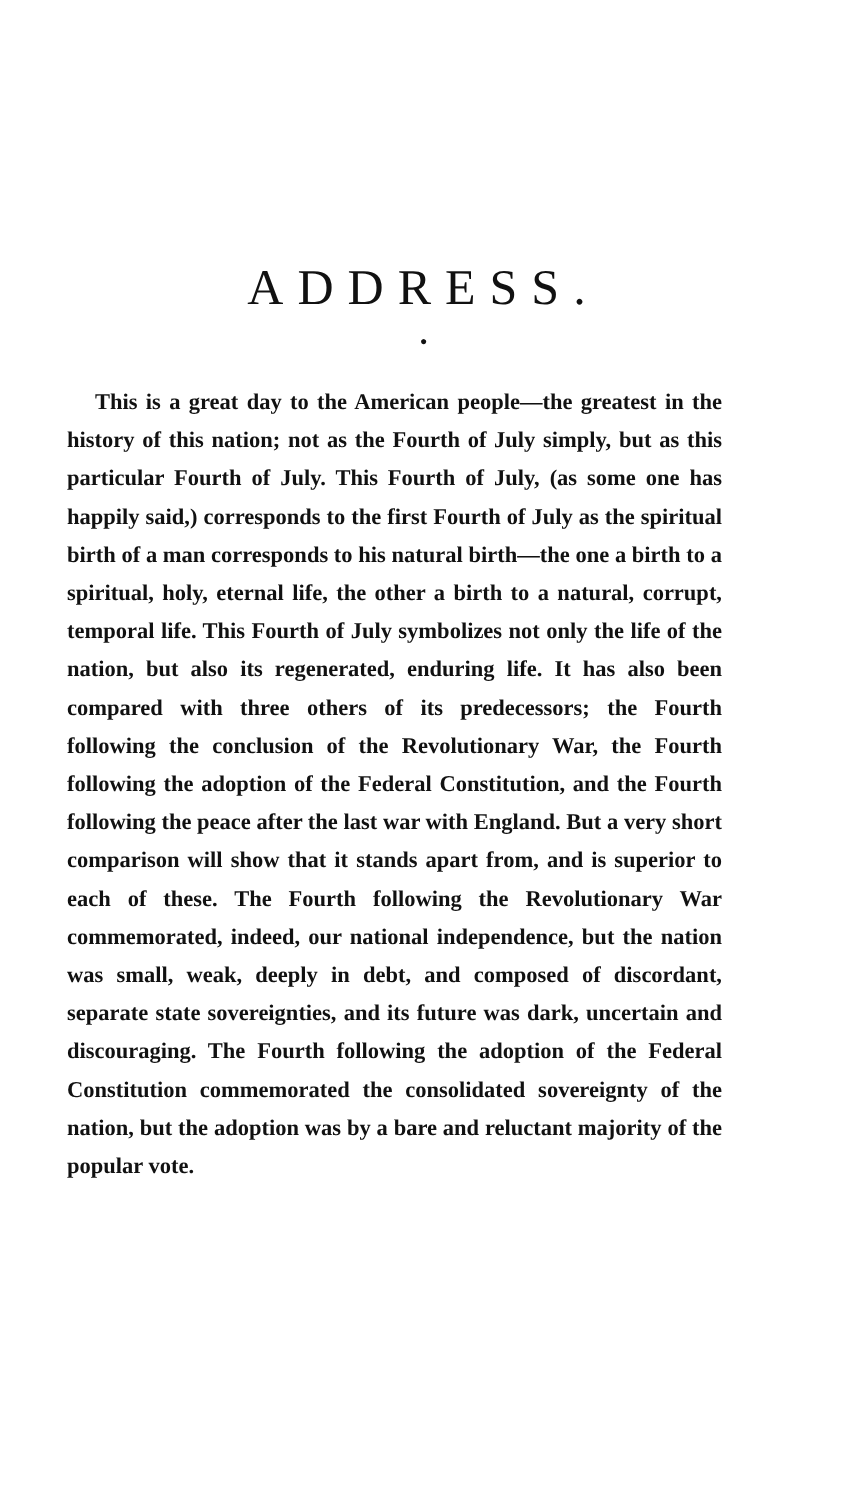ADDRESS.
●
This is a great day to the American people—the greatest in the history of this nation; not as the Fourth of July simply, but as this particular Fourth of July. This Fourth of July, (as some one has happily said,) corresponds to the first Fourth of July as the spiritual birth of a man corresponds to his natural birth—the one a birth to a spiritual, holy, eternal life, the other a birth to a natural, corrupt, temporal life. This Fourth of July symbolizes not only the life of the nation, but also its regenerated, enduring life. It has also been compared with three others of its predecessors; the Fourth following the conclusion of the Revolutionary War, the Fourth following the adoption of the Federal Constitution, and the Fourth following the peace after the last war with England. But a very short comparison will show that it stands apart from, and is superior to each of these. The Fourth following the Revolutionary War commemorated, indeed, our national independence, but the nation was small, weak, deeply in debt, and composed of discordant, separate state sovereignties, and its future was dark, uncertain and discouraging. The Fourth following the adoption of the Federal Constitution commemorated the consolidated sovereignty of the nation, but the adoption was by a bare and reluctant majority of the popular vote.